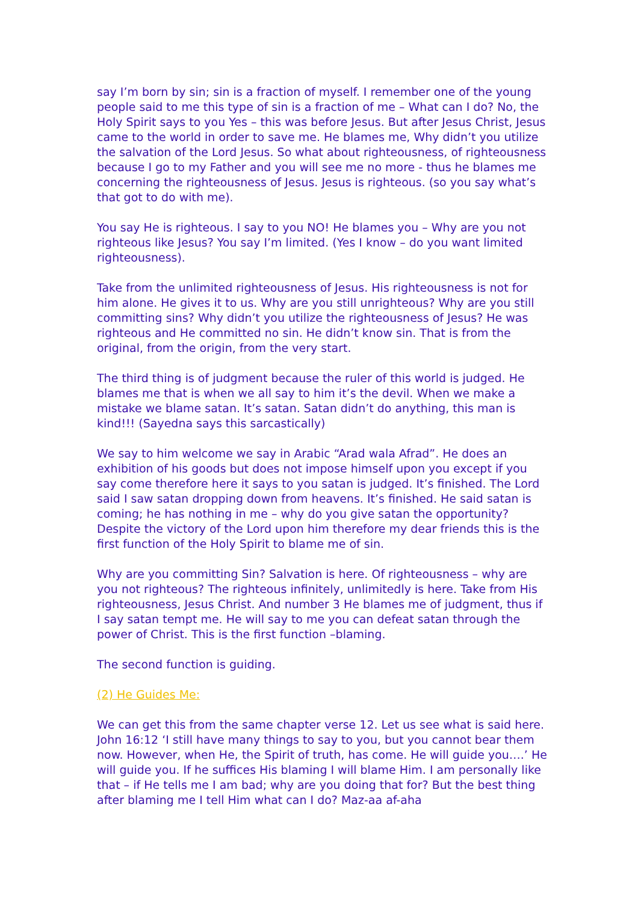say I’m born by sin; sin is a fraction of myself. I remember one of the young people said to me this type of sin is a fraction of me – What can I do? No, the Holy Spirit says to you Yes – this was before Jesus. But after Jesus Christ, Jesus came to the world in order to save me. He blames me, Why didn’t you utilize the salvation of the Lord Jesus. So what about righteousness, of righteousness because I go to my Father and you will see me no more - thus he blames me concerning the righteousness of Jesus. Jesus is righteous. (so you say what’s that got to do with me).
You say He is righteous. I say to you NO! He blames you – Why are you not righteous like Jesus? You say I’m limited. (Yes I know – do you want limited righteousness).
Take from the unlimited righteousness of Jesus. His righteousness is not for him alone. He gives it to us. Why are you still unrighteous? Why are you still committing sins? Why didn’t you utilize the righteousness of Jesus? He was righteous and He committed no sin. He didn’t know sin. That is from the original, from the origin, from the very start.
The third thing is of judgment because the ruler of this world is judged. He blames me that is when we all say to him it’s the devil. When we make a mistake we blame satan. It’s satan. Satan didn’t do anything, this man is kind!!! (Sayedna says this sarcastically)
We say to him welcome we say in Arabic “Arad wala Afrad”. He does an exhibition of his goods but does not impose himself upon you except if you say come therefore here it says to you satan is judged. It’s finished. The Lord said I saw satan dropping down from heavens. It’s finished. He said satan is coming; he has nothing in me – why do you give satan the opportunity? Despite the victory of the Lord upon him therefore my dear friends this is the first function of the Holy Spirit to blame me of sin.
Why are you committing Sin? Salvation is here. Of righteousness – why are you not righteous? The righteous infinitely, unlimitedly is here. Take from His righteousness, Jesus Christ. And number 3 He blames me of judgment, thus if I say satan tempt me. He will say to me you can defeat satan through the power of Christ. This is the first function –blaming.
The second function is guiding.
(2) He Guides Me:
We can get this from the same chapter verse 12. Let us see what is said here. John 16:12 ‘I still have many things to say to you, but you cannot bear them now. However, when He, the Spirit of truth, has come. He will guide you….’ He will guide you. If he suffices His blaming I will blame Him. I am personally like that – if He tells me I am bad; why are you doing that for? But the best thing after blaming me I tell Him what can I do? Maz-aa af-aha